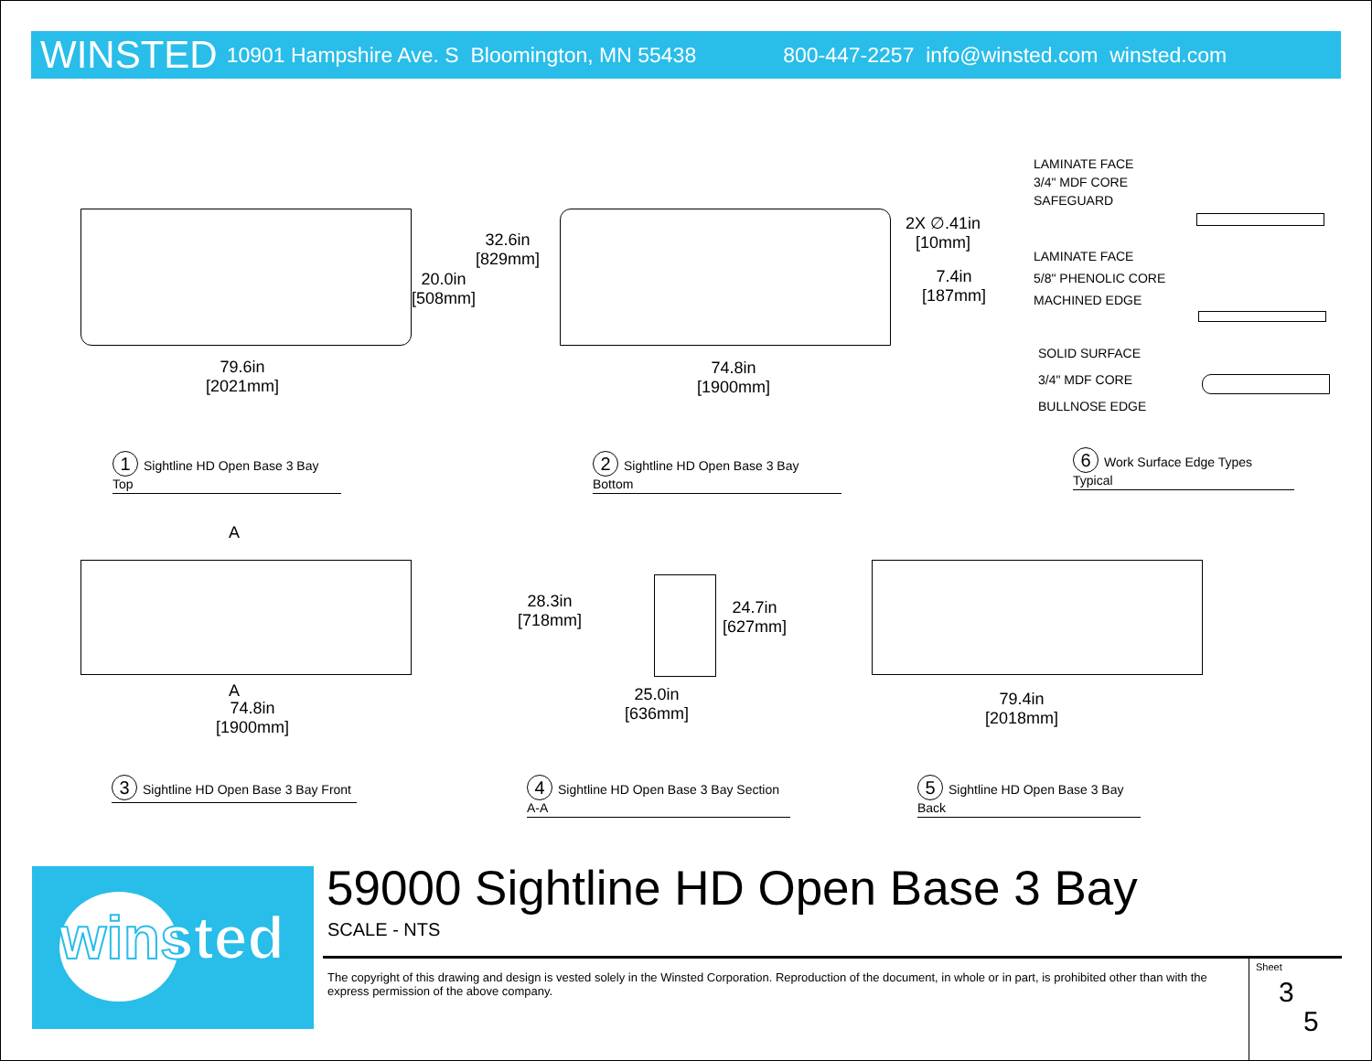WINSTED 10901 Hampshire Ave. S Bloomington, MN 55438 800-447-2257 info@winsted.com winsted.com
32.6in
[829mm]
20.0in
[508mm]
79.6in
[2021mm]
2X ∅.41in
[10mm]
7.4in
[187mm]
74.8in
[1900mm]
LAMINATE FACE
3/4" MDF CORE
SAFEGUARD
LAMINATE FACE
5/8" PHENOLIC CORE
MACHINED EDGE
SOLID SURFACE
3/4" MDF CORE
BULLNOSE EDGE
1 Sightline HD Open Base 3 Bay Top
2 Sightline HD Open Base 3 Bay Bottom
6 Work Surface Edge Types Typical
A
A
74.8in
[1900mm]
28.3in
[718mm]
24.7in
[627mm]
25.0in
[636mm]
79.4in
[2018mm]
3 Sightline HD Open Base 3 Bay Front
4 Sightline HD Open Base 3 Bay Section A-A
5 Sightline HD Open Base 3 Bay Back
winsted
59000 Sightline HD Open Base 3 Bay
SCALE - NTS
The copyright of this drawing and design is vested solely in the Winsted Corporation. Reproduction of the document, in whole or in part, is prohibited other than with the express permission of the above company.
Sheet
3
5